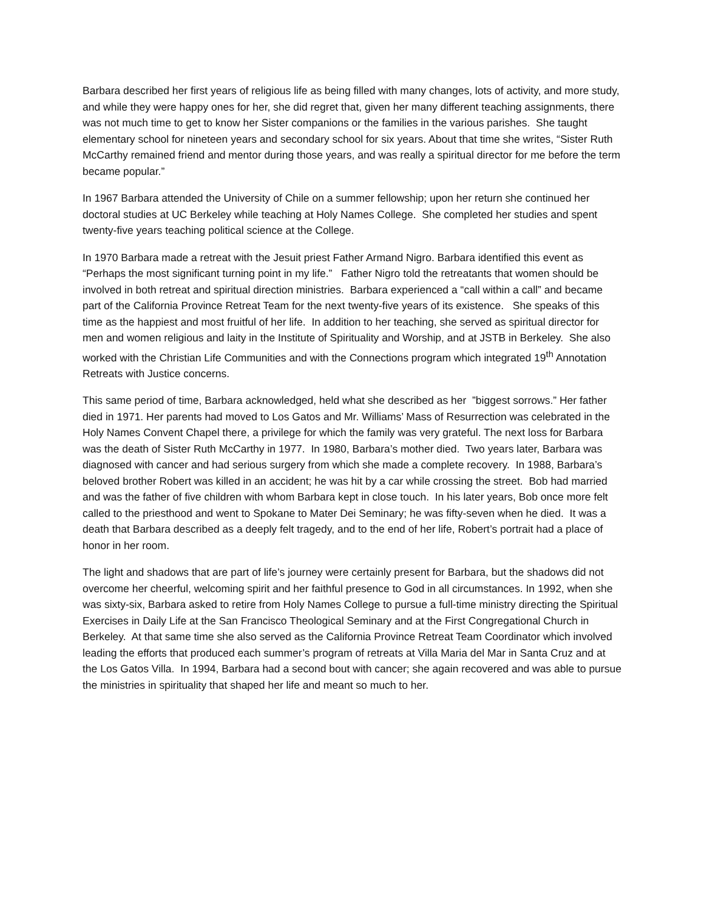Barbara described her first years of religious life as being filled with many changes, lots of activity, and more study, and while they were happy ones for her, she did regret that, given her many different teaching assignments, there was not much time to get to know her Sister companions or the families in the various parishes. She taught elementary school for nineteen years and secondary school for six years. About that time she writes, “Sister Ruth McCarthy remained friend and mentor during those years, and was really a spiritual director for me before the term became popular.”
In 1967 Barbara attended the University of Chile on a summer fellowship; upon her return she continued her doctoral studies at UC Berkeley while teaching at Holy Names College. She completed her studies and spent twenty-five years teaching political science at the College.
In 1970 Barbara made a retreat with the Jesuit priest Father Armand Nigro. Barbara identified this event as “Perhaps the most significant turning point in my life.” Father Nigro told the retreatants that women should be involved in both retreat and spiritual direction ministries. Barbara experienced a “call within a call” and became part of the California Province Retreat Team for the next twenty-five years of its existence. She speaks of this time as the happiest and most fruitful of her life. In addition to her teaching, she served as spiritual director for men and women religious and laity in the Institute of Spirituality and Worship, and at JSTB in Berkeley. She also worked with the Christian Life Communities and with the Connections program which integrated 19<sup>th</sup> Annotation Retreats with Justice concerns.
This same period of time, Barbara acknowledged, held what she described as her ”biggest sorrows.” Her father died in 1971. Her parents had moved to Los Gatos and Mr. Williams’ Mass of Resurrection was celebrated in the Holy Names Convent Chapel there, a privilege for which the family was very grateful. The next loss for Barbara was the death of Sister Ruth McCarthy in 1977. In 1980, Barbara’s mother died. Two years later, Barbara was diagnosed with cancer and had serious surgery from which she made a complete recovery. In 1988, Barbara’s beloved brother Robert was killed in an accident; he was hit by a car while crossing the street. Bob had married and was the father of five children with whom Barbara kept in close touch. In his later years, Bob once more felt called to the priesthood and went to Spokane to Mater Dei Seminary; he was fifty-seven when he died. It was a death that Barbara described as a deeply felt tragedy, and to the end of her life, Robert’s portrait had a place of honor in her room.
The light and shadows that are part of life’s journey were certainly present for Barbara, but the shadows did not overcome her cheerful, welcoming spirit and her faithful presence to God in all circumstances. In 1992, when she was sixty-six, Barbara asked to retire from Holy Names College to pursue a full-time ministry directing the Spiritual Exercises in Daily Life at the San Francisco Theological Seminary and at the First Congregational Church in Berkeley. At that same time she also served as the California Province Retreat Team Coordinator which involved leading the efforts that produced each summer’s program of retreats at Villa Maria del Mar in Santa Cruz and at the Los Gatos Villa. In 1994, Barbara had a second bout with cancer; she again recovered and was able to pursue the ministries in spirituality that shaped her life and meant so much to her.